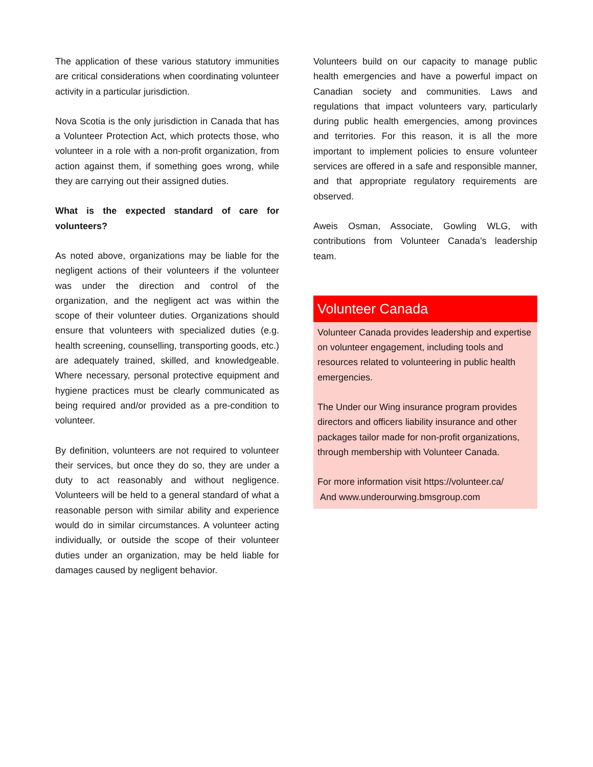The application of these various statutory immunities are critical considerations when coordinating volunteer activity in a particular jurisdiction.
Nova Scotia is the only jurisdiction in Canada that has a Volunteer Protection Act, which protects those, who volunteer in a role with a non-profit organization, from action against them, if something goes wrong, while they are carrying out their assigned duties.
What is the expected standard of care for volunteers?
As noted above, organizations may be liable for the negligent actions of their volunteers if the volunteer was under the direction and control of the organization, and the negligent act was within the scope of their volunteer duties. Organizations should ensure that volunteers with specialized duties (e.g. health screening, counselling, transporting goods, etc.) are adequately trained, skilled, and knowledgeable. Where necessary, personal protective equipment and hygiene practices must be clearly communicated as being required and/or provided as a pre-condition to volunteer.
By definition, volunteers are not required to volunteer their services, but once they do so, they are under a duty to act reasonably and without negligence. Volunteers will be held to a general standard of what a reasonable person with similar ability and experience would do in similar circumstances. A volunteer acting individually, or outside the scope of their volunteer duties under an organization, may be held liable for damages caused by negligent behavior.
Volunteers build on our capacity to manage public health emergencies and have a powerful impact on Canadian society and communities. Laws and regulations that impact volunteers vary, particularly during public health emergencies, among provinces and territories. For this reason, it is all the more important to implement policies to ensure volunteer services are offered in a safe and responsible manner, and that appropriate regulatory requirements are observed.
Aweis Osman, Associate, Gowling WLG, with contributions from Volunteer Canada’s leadership team.
Volunteer Canada
Volunteer Canada provides leadership and expertise on volunteer engagement, including tools and resources related to volunteering in public health emergencies.
The Under our Wing insurance program provides directors and officers liability insurance and other packages tailor made for non-profit organizations, through membership with Volunteer Canada.
For more information visit https://volunteer.ca/
And www.underourwing.bmsgroup.com